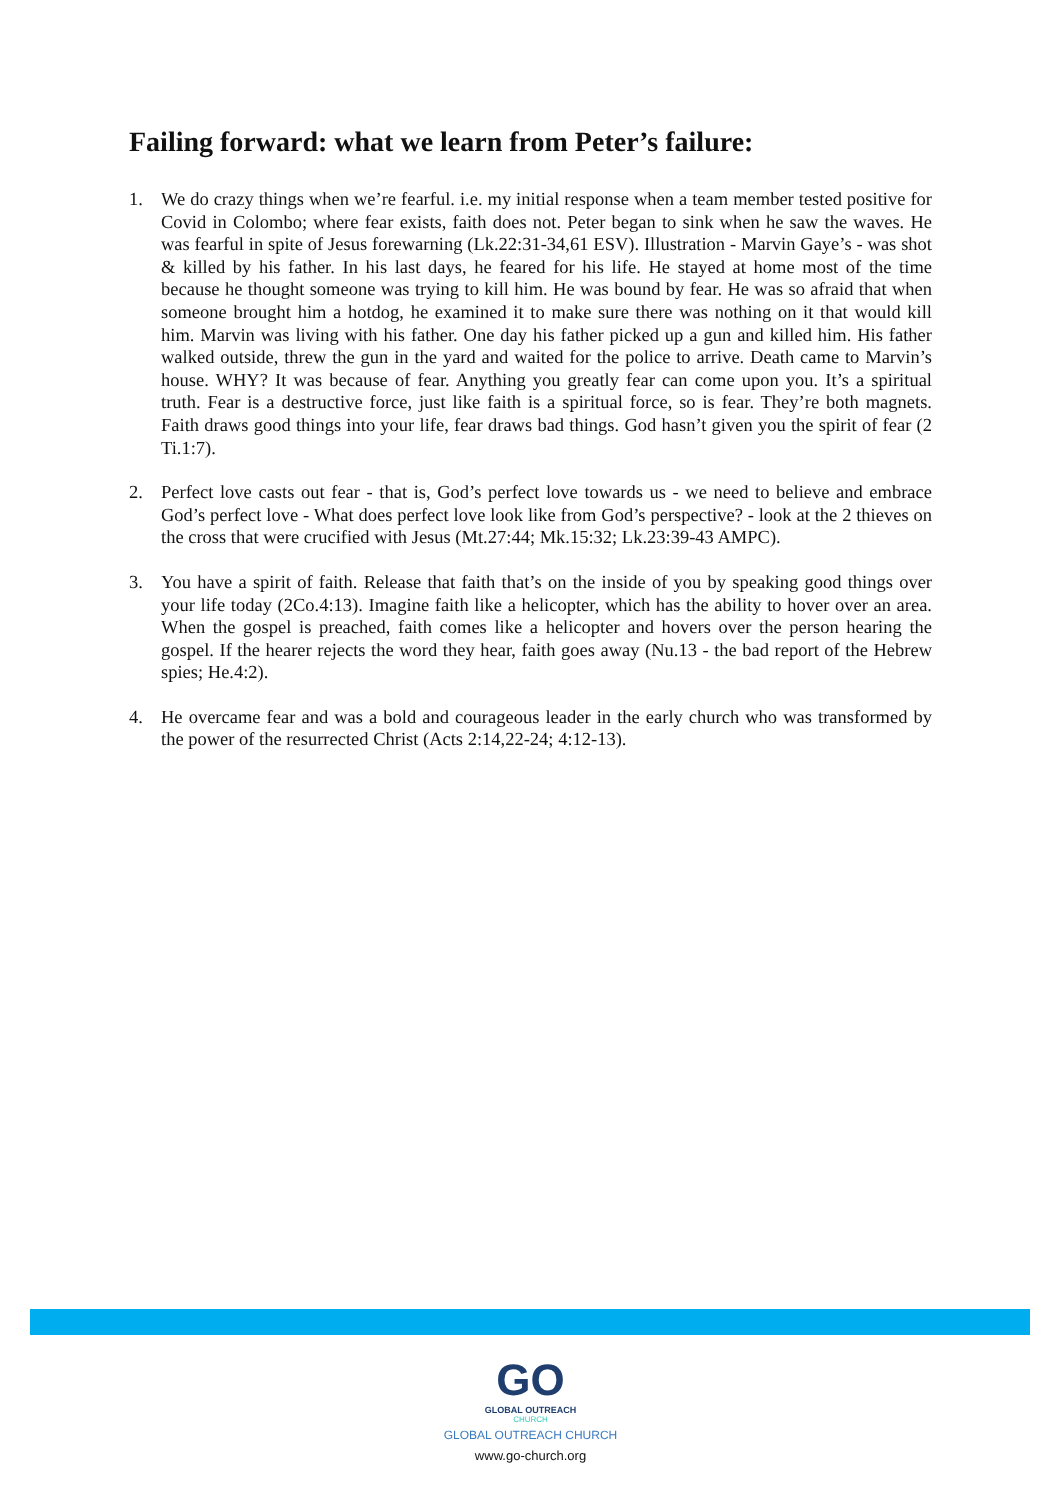Failing forward: what we learn from Peter’s failure:
1. We do crazy things when we’re fearful. i.e. my initial response when a team member tested positive for Covid in Colombo; where fear exists, faith does not. Peter began to sink when he saw the waves. He was fearful in spite of Jesus forewarning (Lk.22:31-34,61 ESV). Illustration - Marvin Gaye’s - was shot & killed by his father. In his last days, he feared for his life. He stayed at home most of the time because he thought someone was trying to kill him. He was bound by fear. He was so afraid that when someone brought him a hotdog, he examined it to make sure there was nothing on it that would kill him. Marvin was living with his father. One day his father picked up a gun and killed him. His father walked outside, threw the gun in the yard and waited for the police to arrive. Death came to Marvin’s house. WHY? It was because of fear. Anything you greatly fear can come upon you. It’s a spiritual truth. Fear is a destructive force, just like faith is a spiritual force, so is fear. They’re both magnets. Faith draws good things into your life, fear draws bad things. God hasn’t given you the spirit of fear (2 Ti.1:7).
2. Perfect love casts out fear - that is, God’s perfect love towards us - we need to believe and embrace God’s perfect love - What does perfect love look like from God’s perspective? - look at the 2 thieves on the cross that were crucified with Jesus (Mt.27:44; Mk.15:32; Lk.23:39-43 AMPC).
3. You have a spirit of faith. Release that faith that’s on the inside of you by speaking good things over your life today (2Co.4:13). Imagine faith like a helicopter, which has the ability to hover over an area. When the gospel is preached, faith comes like a helicopter and hovers over the person hearing the gospel. If the hearer rejects the word they hear, faith goes away (Nu.13 - the bad report of the Hebrew spies; He.4:2).
4. He overcame fear and was a bold and courageous leader in the early church who was transformed by the power of the resurrected Christ (Acts 2:14,22-24; 4:12-13).
GO
GLOBAL OUTREACH
CHURCH
GLOBAL OUTREACH CHURCH
www.go-church.org